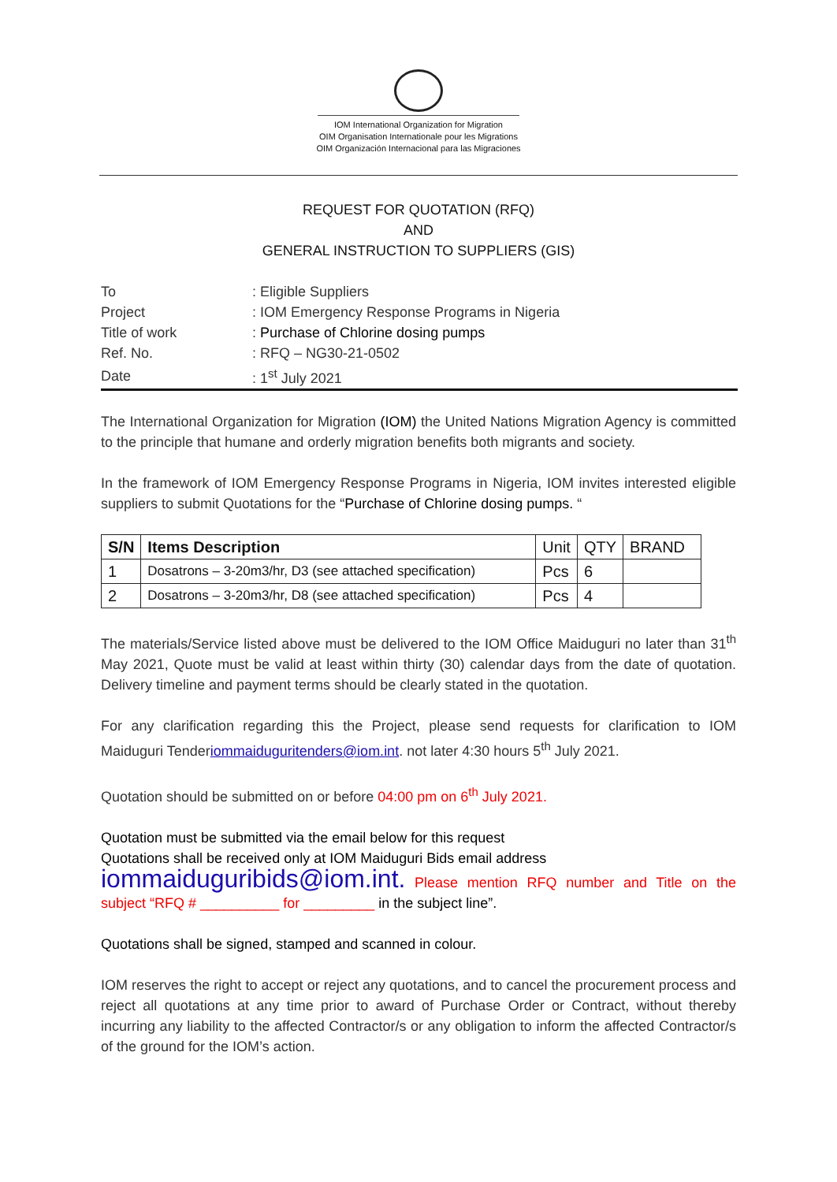IOM International Organization for Migration
OIM Organisation Internationale pour les Migrations
OIM Organización Internacional para las Migraciones
REQUEST FOR QUOTATION (RFQ)
AND
GENERAL INSTRUCTION TO SUPPLIERS (GIS)
| To | : Eligible Suppliers |
| Project | : IOM Emergency Response Programs in Nigeria |
| Title of work | : Purchase of Chlorine dosing pumps |
| Ref. No. | : RFQ – NG30-21-0502 |
| Date | : 1<sup>st</sup> July 2021 |
The International Organization for Migration (IOM) the United Nations Migration Agency is committed to the principle that humane and orderly migration benefits both migrants and society.
In the framework of IOM Emergency Response Programs in Nigeria, IOM invites interested eligible suppliers to submit Quotations for the “Purchase of Chlorine dosing pumps. “
| S/N | Items Description | Unit | QTY | BRAND |
| 1 | Dosatrons – 3-20m3/hr, D3 (see attached specification) | Pcs | 6 | |
| 2 | Dosatrons – 3-20m3/hr, D8 (see attached specification) | Pcs | 4 | |
The materials/Service listed above must be delivered to the IOM Office Maiduguri no later than 31<sup>th</sup> May 2021, Quote must be valid at least within thirty (30) calendar days from the date of quotation. Delivery timeline and payment terms should be clearly stated in the quotation.
For any clarification regarding this the Project, please send requests for clarification to IOM Maiduguri Tenderiommaiduguritenders@iom.int. not later 4:30 hours 5<sup>th</sup> July 2021.
Quotation should be submitted on or before 04:00 pm on 6<sup>th</sup> July 2021.
Quotation must be submitted via the email below for this request
Quotations shall be received only at IOM Maiduguri Bids email address
iommaiduguribids@iom.int. Please mention RFQ number and Title on the subject “RFQ # __________ for _________ in the subject line”.
Quotations shall be signed, stamped and scanned in colour.
IOM reserves the right to accept or reject any quotations, and to cancel the procurement process and reject all quotations at any time prior to award of Purchase Order or Contract, without thereby incurring any liability to the affected Contractor/s or any obligation to inform the affected Contractor/s of the ground for the IOM’s action.